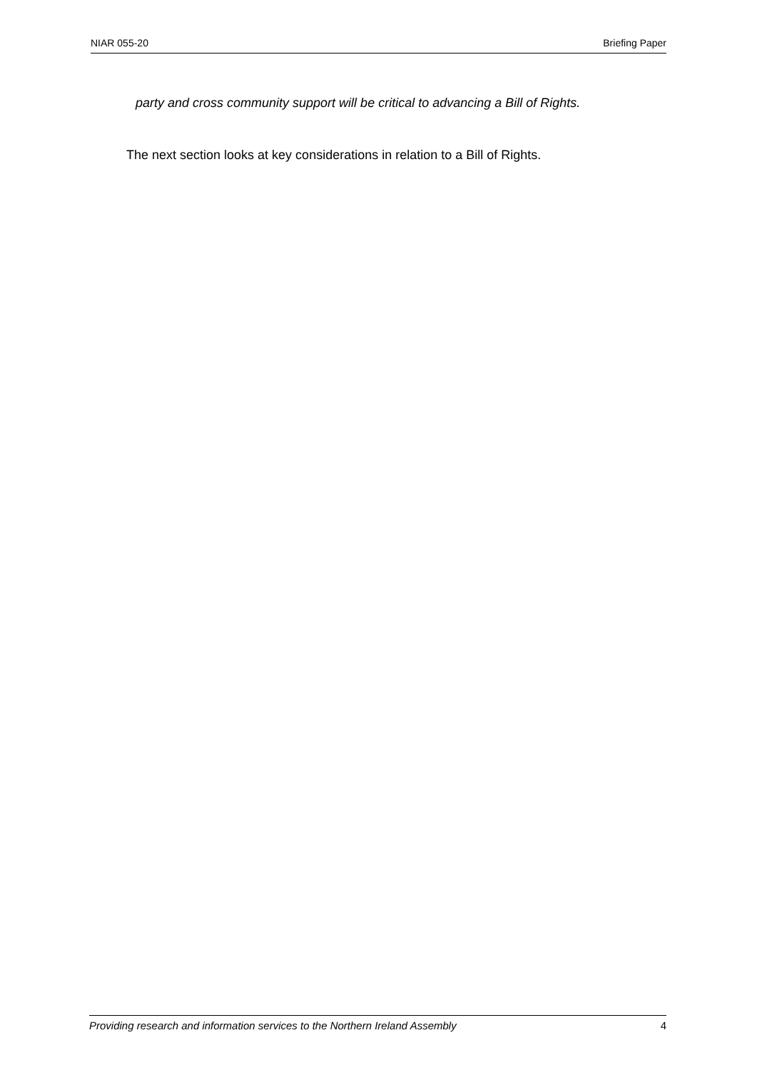NIAR 055-20 Briefing Paper
party and cross community support will be critical to advancing a Bill of Rights.
The next section looks at key considerations in relation to a Bill of Rights.
Providing research and information services to the Northern Ireland Assembly 4